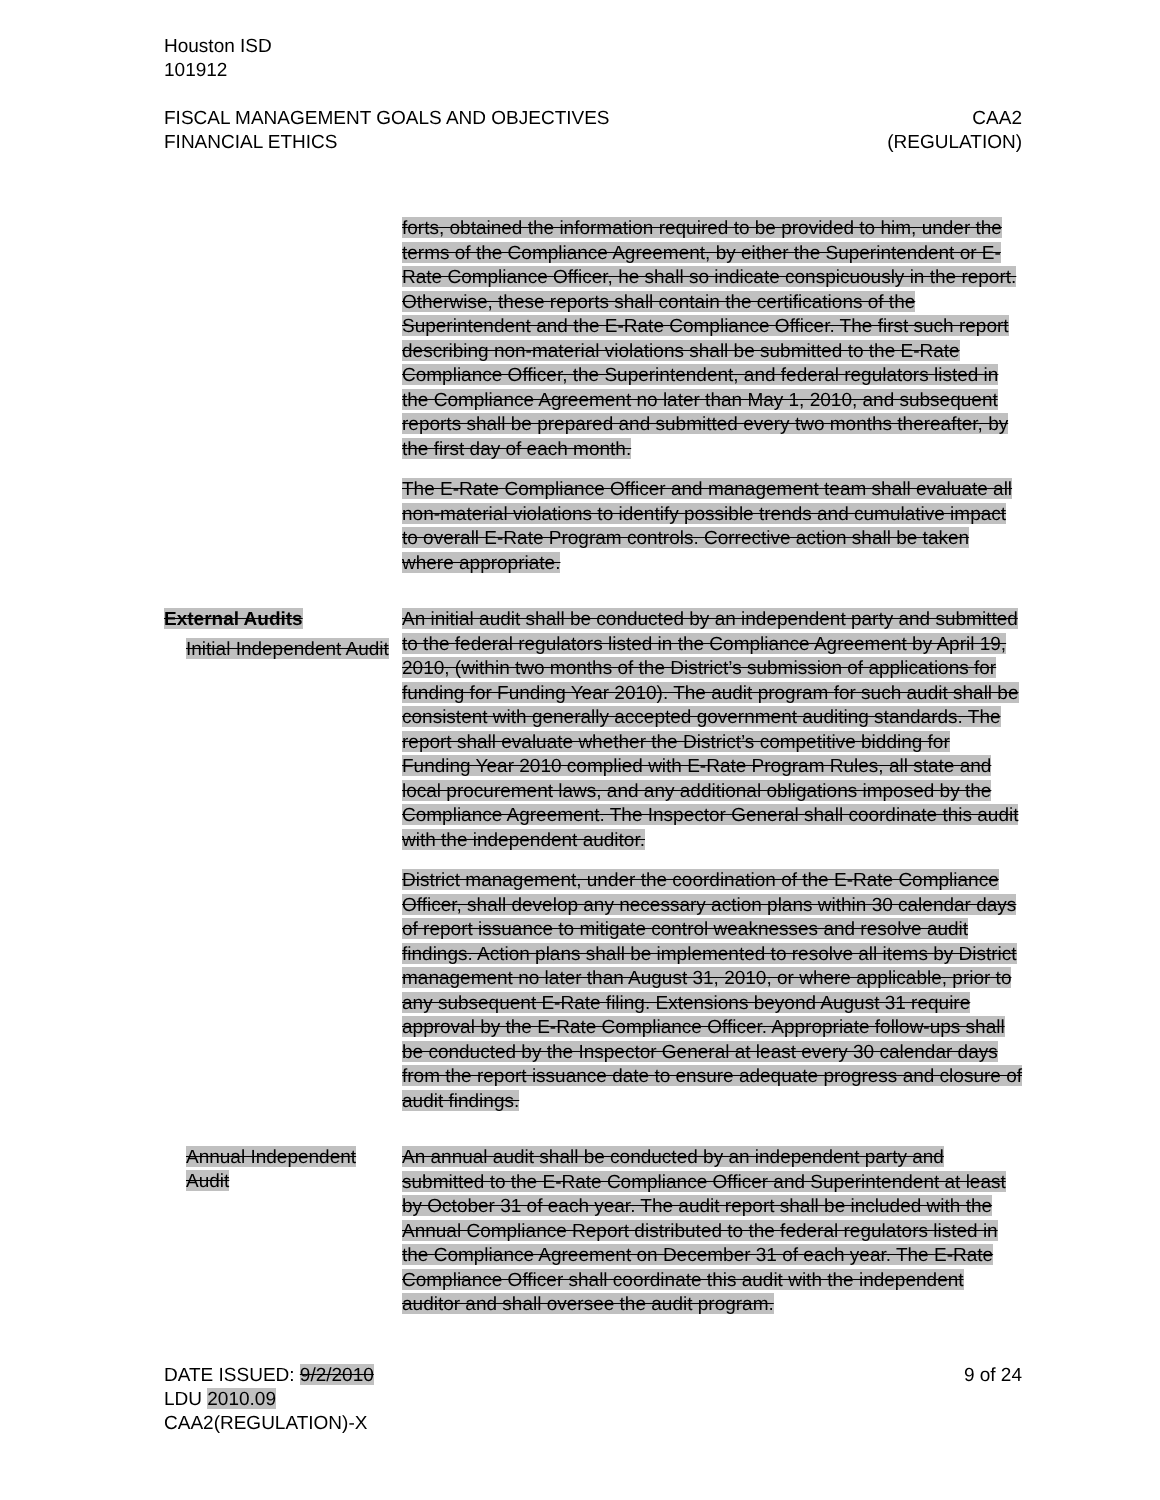Houston ISD
101912
FISCAL MANAGEMENT GOALS AND OBJECTIVES
FINANCIAL ETHICS
CAA2
(REGULATION)
forts, obtained the information required to be provided to him, under the terms of the Compliance Agreement, by either the Superintendent or E-Rate Compliance Officer, he shall so indicate conspicuously in the report. Otherwise, these reports shall contain the certifications of the Superintendent and the E-Rate Compliance Officer. The first such report describing non-material violations shall be submitted to the E-Rate Compliance Officer, the Superintendent, and federal regulators listed in the Compliance Agreement no later than May 1, 2010, and subsequent reports shall be prepared and submitted every two months thereafter, by the first day of each month.
The E-Rate Compliance Officer and management team shall evaluate all non-material violations to identify possible trends and cumulative impact to overall E-Rate Program controls. Corrective action shall be taken where appropriate.
External Audits
Initial Independent Audit
An initial audit shall be conducted by an independent party and submitted to the federal regulators listed in the Compliance Agreement by April 19, 2010, (within two months of the District’s submission of applications for funding for Funding Year 2010). The audit program for such audit shall be consistent with generally accepted government auditing standards. The report shall evaluate whether the District’s competitive bidding for Funding Year 2010 complied with E-Rate Program Rules, all state and local procurement laws, and any additional obligations imposed by the Compliance Agreement. The Inspector General shall coordinate this audit with the independent auditor.
District management, under the coordination of the E-Rate Compliance Officer, shall develop any necessary action plans within 30 calendar days of report issuance to mitigate control weaknesses and resolve audit findings. Action plans shall be implemented to resolve all items by District management no later than August 31, 2010, or where applicable, prior to any subsequent E-Rate filing. Extensions beyond August 31 require approval by the E-Rate Compliance Officer. Appropriate follow-ups shall be conducted by the Inspector General at least every 30 calendar days from the report issuance date to ensure adequate progress and closure of audit findings.
Annual Independent Audit
An annual audit shall be conducted by an independent party and submitted to the E-Rate Compliance Officer and Superintendent at least by October 31 of each year. The audit report shall be included with the Annual Compliance Report distributed to the federal regulators listed in the Compliance Agreement on December 31 of each year. The E-Rate Compliance Officer shall coordinate this audit with the independent auditor and shall oversee the audit program.
DATE ISSUED: 9/2/2010
LDU 2010.09
CAA2(REGULATION)-X
9 of 24